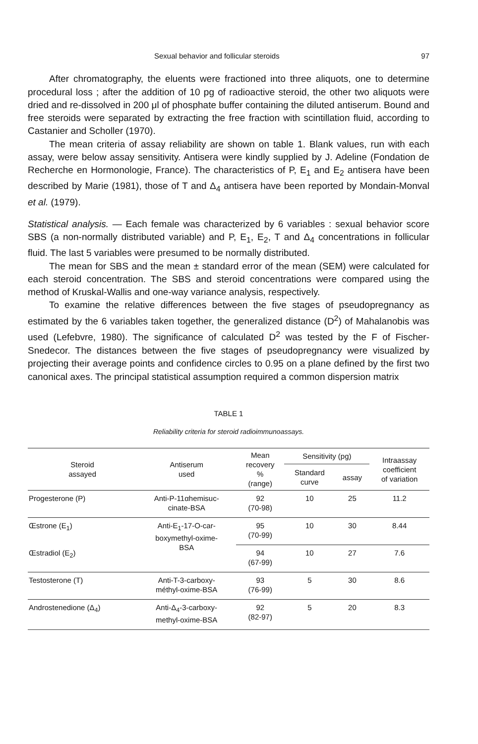Sexual behavior and follicular steroids 97
After chromatography, the eluents were fractioned into three aliquots, one to determine procedural loss ; after the addition of 10 pg of radioactive steroid, the other two aliquots were dried and re-dissolved in 200 μl of phosphate buffer containing the diluted antiserum. Bound and free steroids were separated by extracting the free fraction with scintillation fluid, according to Castanier and Scholler (1970).
The mean criteria of assay reliability are shown on table 1. Blank values, run with each assay, were below assay sensitivity. Antisera were kindly supplied by J. Adeline (Fondation de Recherche en Hormonologie, France). The characteristics of P, E<sub>1</sub> and E<sub>2</sub> antisera have been described by Marie (1981), those of T and Δ<sub>4</sub> antisera have been reported by Mondain-Monval et al. (1979).
Statistical analysis. — Each female was characterized by 6 variables : sexual behavior score SBS (a non-normally distributed variable) and P, E<sub>1</sub>, E<sub>2</sub>, T and Δ<sub>4</sub> concentrations in follicular fluid. The last 5 variables were presumed to be normally distributed.
The mean for SBS and the mean ± standard error of the mean (SEM) were calculated for each steroid concentration. The SBS and steroid concentrations were compared using the method of Kruskal-Wallis and one-way variance analysis, respectively.
To examine the relative differences between the five stages of pseudopregnancy as estimated by the 6 variables taken together, the generalized distance (D<sup>2</sup>) of Mahalanobis was used (Lefebvre, 1980). The significance of calculated D<sup>2</sup> was tested by the F of Fischer-Snedecor. The distances between the five stages of pseudopregnancy were visualized by projecting their average points and confidence circles to 0.95 on a plane defined by the first two canonical axes. The principal statistical assumption required a common dispersion matrix
TABLE 1
Reliability criteria for steroid radioimmunoassays.
| Steroid assayed | Antiserum used | Mean recovery % (range) | Sensitivity (pg) | | Intraassay coefficient of variation |
| --- | --- | --- | --- | --- | --- |
| | | | Standard curve | assay | |
| Progesterone (P) | Anti-P-11αhemisuc- cinate-BSA | 92 (70-98) | 10 | 25 | 11.2 |
| Œstrone (E<sub>1</sub>) | Anti-E<sub>1</sub>-17-O-car- boxymethyl-oxime- BSA | 95 (70-99) | 10 | 30 | 8.44 |
| Œstradiol (E<sub>2</sub>) | | 94 (67-99) | 10 | 27 | 7.6 |
| Testosterone (T) | Anti-T-3-carboxy- méthyl-oxime-BSA | 93 (76-99) | 5 | 30 | 8.6 |
| Androstenedione (Δ<sub>4</sub>) | Anti-Δ<sub>4</sub>-3-carboxy- methyl-oxime-BSA | 92 (82-97) | 5 | 20 | 8.3 |